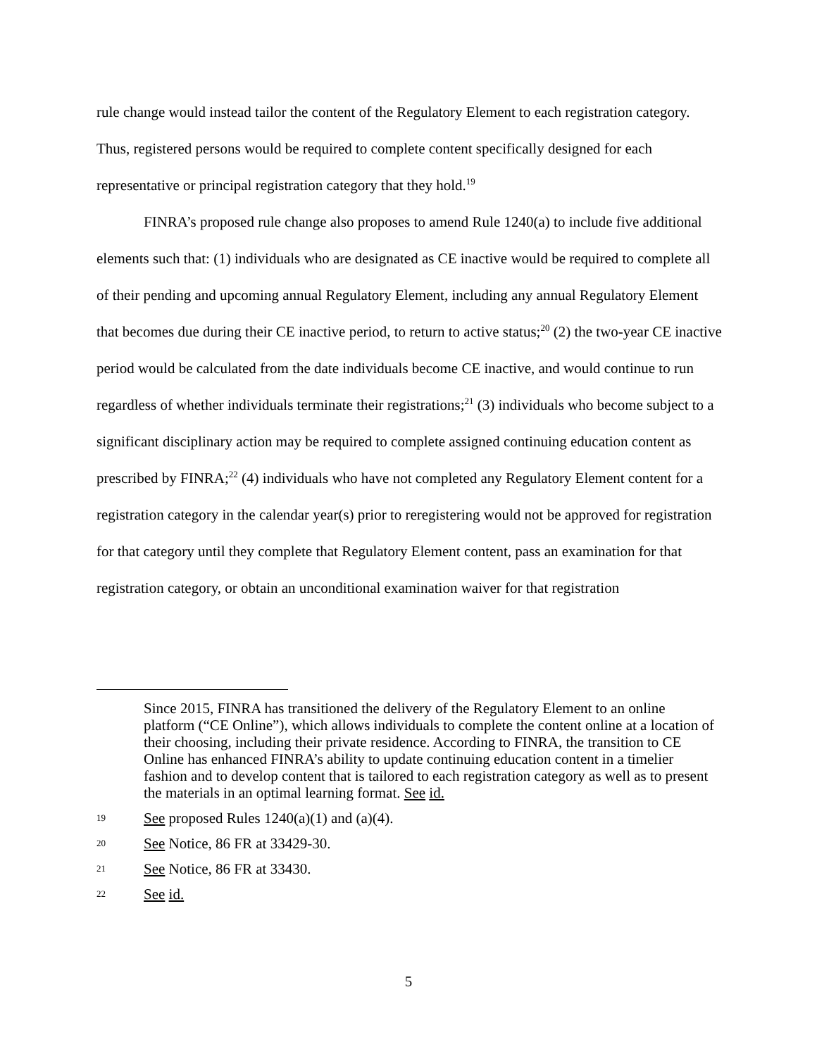rule change would instead tailor the content of the Regulatory Element to each registration category. Thus, registered persons would be required to complete content specifically designed for each representative or principal registration category that they hold.<sup>19</sup>
FINRA’s proposed rule change also proposes to amend Rule 1240(a) to include five additional elements such that: (1) individuals who are designated as CE inactive would be required to complete all of their pending and upcoming annual Regulatory Element, including any annual Regulatory Element that becomes due during their CE inactive period, to return to active status;<sup>20</sup> (2) the two-year CE inactive period would be calculated from the date individuals become CE inactive, and would continue to run regardless of whether individuals terminate their registrations;<sup>21</sup> (3) individuals who become subject to a significant disciplinary action may be required to complete assigned continuing education content as prescribed by FINRA;<sup>22</sup> (4) individuals who have not completed any Regulatory Element content for a registration category in the calendar year(s) prior to reregistering would not be approved for registration for that category until they complete that Regulatory Element content, pass an examination for that registration category, or obtain an unconditional examination waiver for that registration
Since 2015, FINRA has transitioned the delivery of the Regulatory Element to an online platform (“CE Online”), which allows individuals to complete the content online at a location of their choosing, including their private residence. According to FINRA, the transition to CE Online has enhanced FINRA’s ability to update continuing education content in a timelier fashion and to develop content that is tailored to each registration category as well as to present the materials in an optimal learning format. See id.
19 See proposed Rules 1240(a)(1) and (a)(4).
20 See Notice, 86 FR at 33429-30.
21 See Notice, 86 FR at 33430.
22 See id.
5